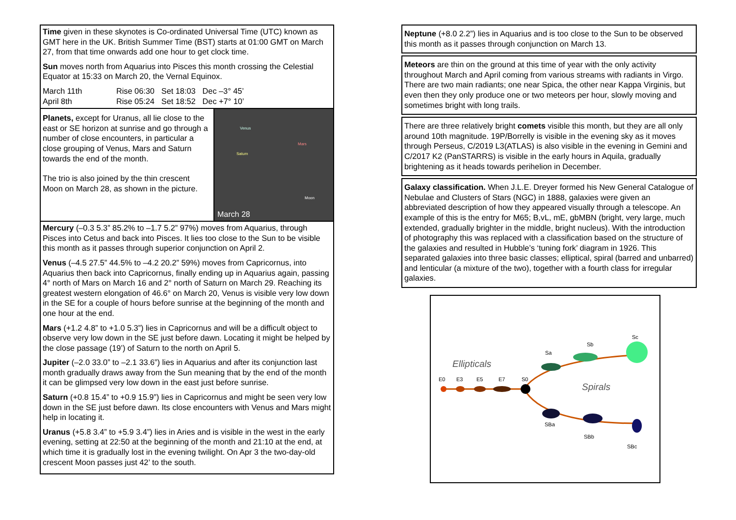Time given in these skynotes is Co-ordinated Universal Time (UTC) known as GMT here in the UK. British Summer Time (BST) starts at 01:00 GMT on March 27, from that time onwards add one hour to get clock time.
Sun moves north from Aquarius into Pisces this month crossing the Celestial Equator at 15:33 on March 20, the Vernal Equinox.
| March 11th | Rise 06:30 | Set 18:03 | Dec –3° 45’ |
| April 8th | Rise 05:24 | Set 18:52 | Dec +7° 10’ |
Planets, except for Uranus, all lie close to the east or SE horizon at sunrise and go through a number of close encounters, in particular a close grouping of Venus, Mars and Saturn towards the end of the month.
The trio is also joined by the thin crescent Moon on March 28, as shown in the picture.
Venus
Mars
Saturn
Moon
March 28
Mercury (–0.3 5.3” 85.2% to –1.7 5.2” 97%) moves from Aquarius, through Pisces into Cetus and back into Pisces. It lies too close to the Sun to be visible this month as it passes through superior conjunction on April 2.
Venus (–4.5 27.5” 44.5% to –4.2 20.2” 59%) moves from Capricornus, into Aquarius then back into Capricornus, finally ending up in Aquarius again, passing 4° north of Mars on March 16 and 2° north of Saturn on March 29. Reaching its greatest western elongation of 46.6° on March 20, Venus is visible very low down in the SE for a couple of hours before sunrise at the beginning of the month and one hour at the end.
Mars (+1.2 4.8” to +1.0 5.3”) lies in Capricornus and will be a difficult object to observe very low down in the SE just before dawn. Locating it might be helped by the close passage (19’) of Saturn to the north on April 5.
Jupiter (–2.0 33.0” to –2.1 33.6”) lies in Aquarius and after its conjunction last month gradually draws away from the Sun meaning that by the end of the month it can be glimpsed very low down in the east just before sunrise.
Saturn (+0.8 15.4” to +0.9 15.9”) lies in Capricornus and might be seen very low down in the SE just before dawn. Its close encounters with Venus and Mars might help in locating it.
Uranus (+5.8 3.4” to +5.9 3.4”) lies in Aries and is visible in the west in the early evening, setting at 22:50 at the beginning of the month and 21:10 at the end, at which time it is gradually lost in the evening twilight. On Apr 3 the two-day-old crescent Moon passes just 42’ to the south.
Neptune (+8.0 2.2”) lies in Aquarius and is too close to the Sun to be observed this month as it passes through conjunction on March 13.
Meteors are thin on the ground at this time of year with the only activity throughout March and April coming from various streams with radiants in Virgo. There are two main radiants; one near Spica, the other near Kappa Virginis, but even then they only produce one or two meteors per hour, slowly moving and sometimes bright with long trails.
There are three relatively bright comets visible this month, but they are all only around 10th magnitude. 19P/Borrelly is visible in the evening sky as it moves through Perseus, C/2019 L3(ATLAS) is also visible in the evening in Gemini and C/2017 K2 (PanSTARRS) is visible in the early hours in Aquila, gradually brightening as it heads towards perihelion in December.
Galaxy classification. When J.L.E. Dreyer formed his New General Catalogue of Nebulae and Clusters of Stars (NGC) in 1888, galaxies were given an abbreviated description of how they appeared visually through a telescope. An example of this is the entry for M65; B,vL, mE, gbMBN (bright, very large, much extended, gradually brighter in the middle, bright nucleus). With the introduction of photography this was replaced with a classification based on the structure of the galaxies and resulted in Hubble’s ‘tuning fork’ diagram in 1926. This separated galaxies into three basic classes; elliptical, spiral (barred and unbarred) and lenticular (a mixture of the two), together with a fourth class for irregular galaxies.
Ellipticals
Spirals
E0
E3
E5
E7
S0
Sa
Sb
Sc
SBa
SBb
SBc